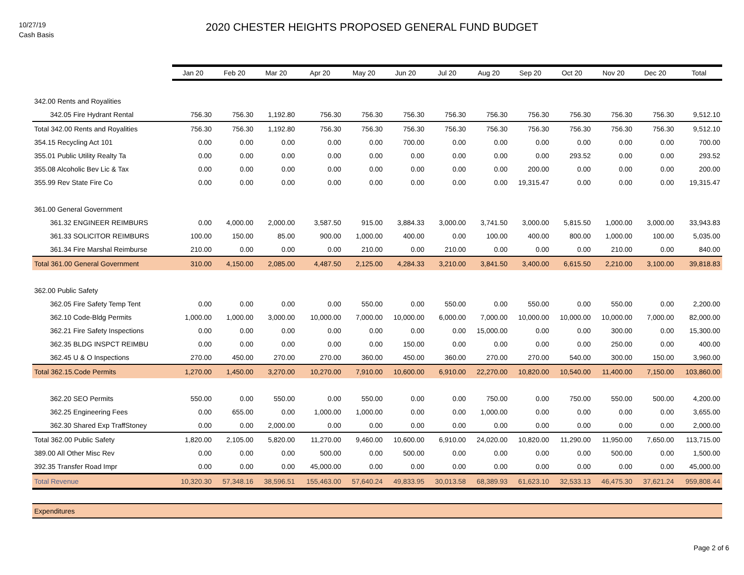10/27/19
Cash Basis
2020 CHESTER HEIGHTS PROPOSED GENERAL FUND BUDGET
| | Jan 20 | Feb 20 | Mar 20 | Apr 20 | May 20 | Jun 20 | Jul 20 | Aug 20 | Sep 20 | Oct 20 | Nov 20 | Dec 20 | Total |
| --- | --- | --- | --- | --- | --- | --- | --- | --- | --- | --- | --- | --- | --- |
| 342.00 Rents and Royalities | | | | | | | | | | | | | |
| 342.05 Fire Hydrant Rental | 756.30 | 756.30 | 1,192.80 | 756.30 | 756.30 | 756.30 | 756.30 | 756.30 | 756.30 | 756.30 | 756.30 | 756.30 | 9,512.10 |
| Total 342.00 Rents and Royalities | 756.30 | 756.30 | 1,192.80 | 756.30 | 756.30 | 756.30 | 756.30 | 756.30 | 756.30 | 756.30 | 756.30 | 756.30 | 9,512.10 |
| 354.15 Recycling Act 101 | 0.00 | 0.00 | 0.00 | 0.00 | 0.00 | 700.00 | 0.00 | 0.00 | 0.00 | 0.00 | 0.00 | 0.00 | 700.00 |
| 355.01 Public Utility Realty Ta | 0.00 | 0.00 | 0.00 | 0.00 | 0.00 | 0.00 | 0.00 | 0.00 | 0.00 | 293.52 | 0.00 | 0.00 | 293.52 |
| 355.08 Alcoholic Bev Lic & Tax | 0.00 | 0.00 | 0.00 | 0.00 | 0.00 | 0.00 | 0.00 | 0.00 | 200.00 | 0.00 | 0.00 | 0.00 | 200.00 |
| 355.99 Rev State Fire Co | 0.00 | 0.00 | 0.00 | 0.00 | 0.00 | 0.00 | 0.00 | 0.00 | 19,315.47 | 0.00 | 0.00 | 0.00 | 19,315.47 |
| 361.00 General Government | | | | | | | | | | | | | |
| 361.32 ENGINEER REIMBURS | 0.00 | 4,000.00 | 2,000.00 | 3,587.50 | 915.00 | 3,884.33 | 3,000.00 | 3,741.50 | 3,000.00 | 5,815.50 | 1,000.00 | 3,000.00 | 33,943.83 |
| 361.33 SOLICITOR REIMBURS | 100.00 | 150.00 | 85.00 | 900.00 | 1,000.00 | 400.00 | 0.00 | 100.00 | 400.00 | 800.00 | 1,000.00 | 100.00 | 5,035.00 |
| 361.34 Fire Marshal Reimburse | 210.00 | 0.00 | 0.00 | 0.00 | 210.00 | 0.00 | 210.00 | 0.00 | 0.00 | 0.00 | 210.00 | 0.00 | 840.00 |
| Total 361.00 General Government | 310.00 | 4,150.00 | 2,085.00 | 4,487.50 | 2,125.00 | 4,284.33 | 3,210.00 | 3,841.50 | 3,400.00 | 6,615.50 | 2,210.00 | 3,100.00 | 39,818.83 |
| 362.00 Public Safety | | | | | | | | | | | | | |
| 362.05 Fire Safety Temp Tent | 0.00 | 0.00 | 0.00 | 0.00 | 550.00 | 0.00 | 550.00 | 0.00 | 550.00 | 0.00 | 550.00 | 0.00 | 2,200.00 |
| 362.10 Code-Bldg Permits | 1,000.00 | 1,000.00 | 3,000.00 | 10,000.00 | 7,000.00 | 10,000.00 | 6,000.00 | 7,000.00 | 10,000.00 | 10,000.00 | 10,000.00 | 7,000.00 | 82,000.00 |
| 362.21 Fire Safety Inspections | 0.00 | 0.00 | 0.00 | 0.00 | 0.00 | 0.00 | 0.00 | 15,000.00 | 0.00 | 0.00 | 300.00 | 0.00 | 15,300.00 |
| 362.35 BLDG INSPCT REIMBU | 0.00 | 0.00 | 0.00 | 0.00 | 0.00 | 150.00 | 0.00 | 0.00 | 0.00 | 0.00 | 250.00 | 0.00 | 400.00 |
| 362.45 U & O Inspections | 270.00 | 450.00 | 270.00 | 270.00 | 360.00 | 450.00 | 360.00 | 270.00 | 270.00 | 540.00 | 300.00 | 150.00 | 3,960.00 |
| Total 362.15.Code Permits | 1,270.00 | 1,450.00 | 3,270.00 | 10,270.00 | 7,910.00 | 10,600.00 | 6,910.00 | 22,270.00 | 10,820.00 | 10,540.00 | 11,400.00 | 7,150.00 | 103,860.00 |
| 362.20 SEO Permits | 550.00 | 0.00 | 550.00 | 0.00 | 550.00 | 0.00 | 0.00 | 750.00 | 0.00 | 750.00 | 550.00 | 500.00 | 4,200.00 |
| 362.25 Engineering Fees | 0.00 | 655.00 | 0.00 | 1,000.00 | 1,000.00 | 0.00 | 0.00 | 1,000.00 | 0.00 | 0.00 | 0.00 | 0.00 | 3,655.00 |
| 362.30 Shared Exp TraffStoney | 0.00 | 0.00 | 2,000.00 | 0.00 | 0.00 | 0.00 | 0.00 | 0.00 | 0.00 | 0.00 | 0.00 | 0.00 | 2,000.00 |
| Total 362.00 Public Safety | 1,820.00 | 2,105.00 | 5,820.00 | 11,270.00 | 9,460.00 | 10,600.00 | 6,910.00 | 24,020.00 | 10,820.00 | 11,290.00 | 11,950.00 | 7,650.00 | 113,715.00 |
| 389.00 All Other Misc Rev | 0.00 | 0.00 | 0.00 | 500.00 | 0.00 | 500.00 | 0.00 | 0.00 | 0.00 | 0.00 | 500.00 | 0.00 | 1,500.00 |
| 392.35 Transfer Road Impr | 0.00 | 0.00 | 0.00 | 45,000.00 | 0.00 | 0.00 | 0.00 | 0.00 | 0.00 | 0.00 | 0.00 | 0.00 | 45,000.00 |
| Total Revenue | 10,320.30 | 57,348.16 | 38,596.51 | 155,463.00 | 57,640.24 | 49,833.95 | 30,013.58 | 68,389.93 | 61,623.10 | 32,533.13 | 46,475.30 | 37,621.24 | 959,808.44 |
| Expenditures | | | | | | | | | | | | | |
Page 2 of 6